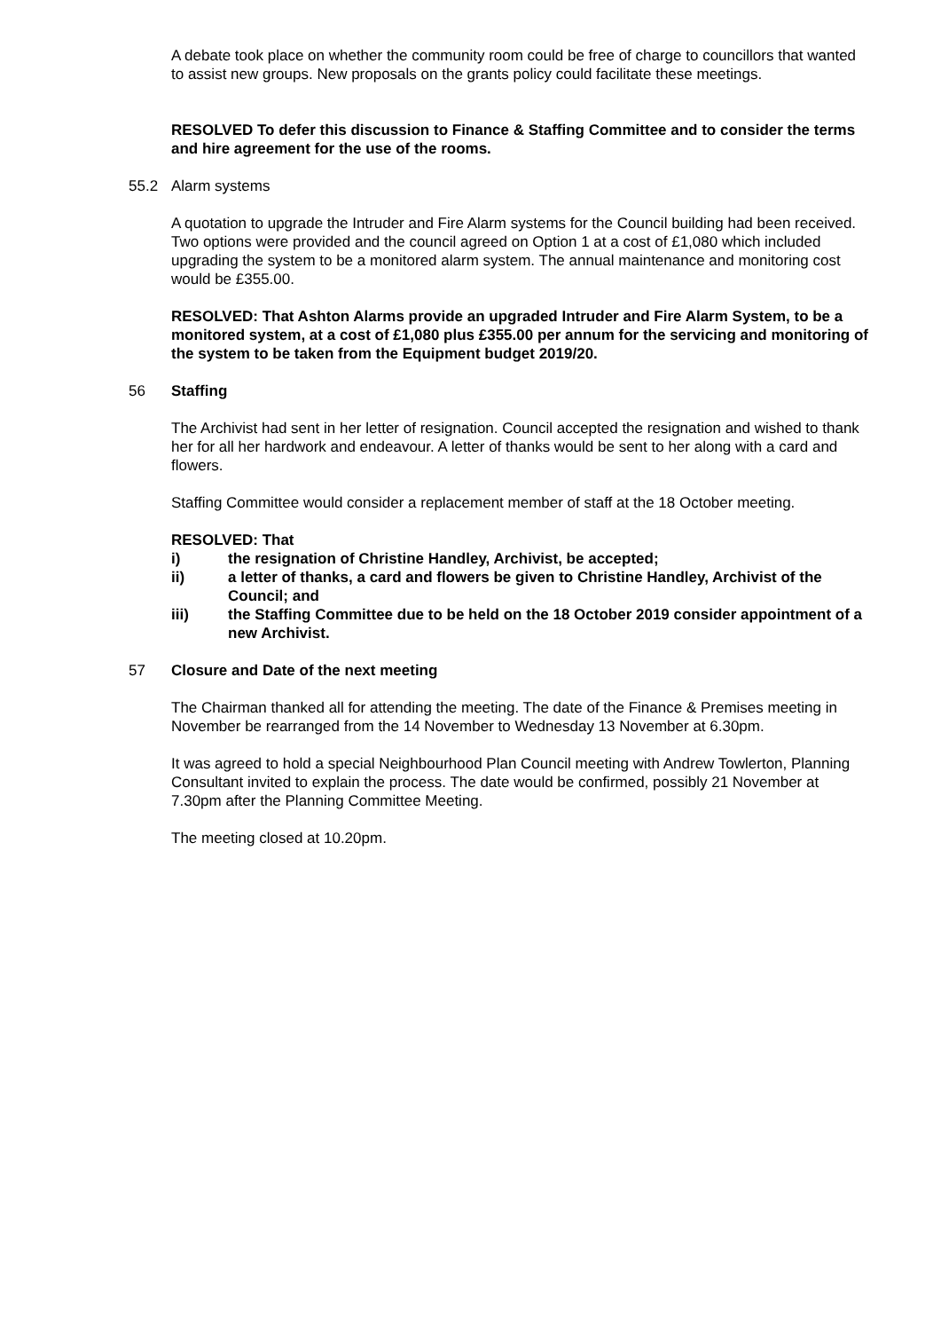A debate took place on whether the community room could be free of charge to councillors that wanted to assist new groups. New proposals on the grants policy could facilitate these meetings.
RESOLVED To defer this discussion to Finance & Staffing Committee and to consider the terms and hire agreement for the use of the rooms.
55.2 Alarm systems
A quotation to upgrade the Intruder and Fire Alarm systems for the Council building had been received. Two options were provided and the council agreed on Option 1 at a cost of £1,080 which included upgrading the system to be a monitored alarm system. The annual maintenance and monitoring cost would be £355.00.
RESOLVED: That Ashton Alarms provide an upgraded Intruder and Fire Alarm System, to be a monitored system, at a cost of £1,080 plus £355.00 per annum for the servicing and monitoring of the system to be taken from the Equipment budget 2019/20.
56 Staffing
The Archivist had sent in her letter of resignation. Council accepted the resignation and wished to thank her for all her hardwork and endeavour. A letter of thanks would be sent to her along with a card and flowers.
Staffing Committee would consider a replacement member of staff at the 18 October meeting.
RESOLVED: That
i) the resignation of Christine Handley, Archivist, be accepted;
ii) a letter of thanks, a card and flowers be given to Christine Handley, Archivist of the Council; and
iii) the Staffing Committee due to be held on the 18 October 2019 consider appointment of a new Archivist.
57 Closure and Date of the next meeting
The Chairman thanked all for attending the meeting. The date of the Finance & Premises meeting in November be rearranged from the 14 November to Wednesday 13 November at 6.30pm.
It was agreed to hold a special Neighbourhood Plan Council meeting with Andrew Towlerton, Planning Consultant invited to explain the process. The date would be confirmed, possibly 21 November at 7.30pm after the Planning Committee Meeting.
The meeting closed at 10.20pm.